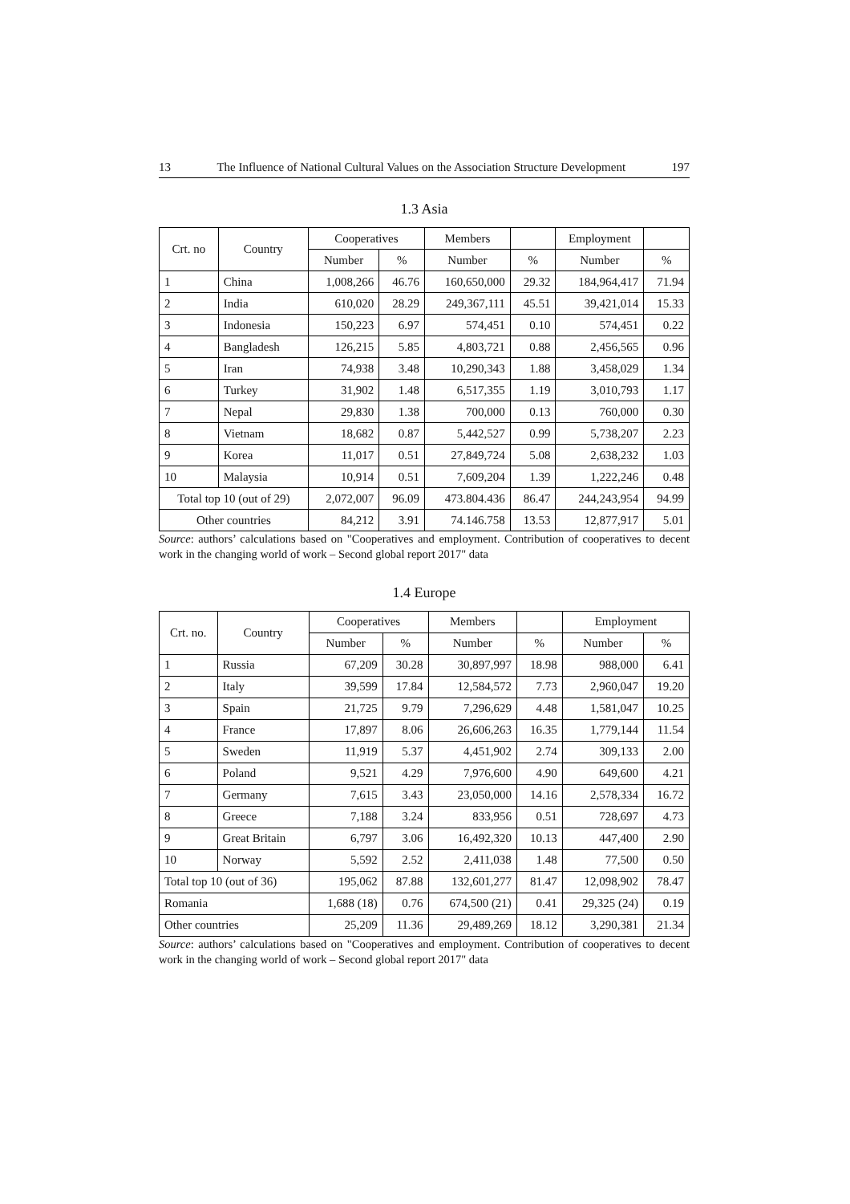13 The Influence of National Cultural Values on the Association Structure Development 197
1.3 Asia
| Crt. no | Country | Cooperatives | | Members | | Employment | |
| --- | --- | --- | --- | --- | --- | --- | --- |
| | | Number | % | Number | % | Number | % |
| 1 | China | 1,008,266 | 46.76 | 160,650,000 | 29.32 | 184,964,417 | 71.94 |
| 2 | India | 610,020 | 28.29 | 249,367,111 | 45.51 | 39,421,014 | 15.33 |
| 3 | Indonesia | 150,223 | 6.97 | 574,451 | 0.10 | 574,451 | 0.22 |
| 4 | Bangladesh | 126,215 | 5.85 | 4,803,721 | 0.88 | 2,456,565 | 0.96 |
| 5 | Iran | 74,938 | 3.48 | 10,290,343 | 1.88 | 3,458,029 | 1.34 |
| 6 | Turkey | 31,902 | 1.48 | 6,517,355 | 1.19 | 3,010,793 | 1.17 |
| 7 | Nepal | 29,830 | 1.38 | 700,000 | 0.13 | 760,000 | 0.30 |
| 8 | Vietnam | 18,682 | 0.87 | 5,442,527 | 0.99 | 5,738,207 | 2.23 |
| 9 | Korea | 11,017 | 0.51 | 27,849,724 | 5.08 | 2,638,232 | 1.03 |
| 10 | Malaysia | 10,914 | 0.51 | 7,609,204 | 1.39 | 1,222,246 | 0.48 |
| Total top 10 (out of 29) | | 2,072,007 | 96.09 | 473.804.436 | 86.47 | 244,243,954 | 94.99 |
| Other countries | | 84,212 | 3.91 | 74.146.758 | 13.53 | 12,877,917 | 5.01 |
Source: authors’ calculations based on "Cooperatives and employment. Contribution of cooperatives to decent work in the changing world of work – Second global report 2017" data
1.4 Europe
| Crt. no. | Country | Cooperatives | | Members | | Employment | |
| --- | --- | --- | --- | --- | --- | --- | --- |
| | | Number | % | Number | % | Number | % |
| 1 | Russia | 67,209 | 30.28 | 30,897,997 | 18.98 | 988,000 | 6.41 |
| 2 | Italy | 39,599 | 17.84 | 12,584,572 | 7.73 | 2,960,047 | 19.20 |
| 3 | Spain | 21,725 | 9.79 | 7,296,629 | 4.48 | 1,581,047 | 10.25 |
| 4 | France | 17,897 | 8.06 | 26,606,263 | 16.35 | 1,779,144 | 11.54 |
| 5 | Sweden | 11,919 | 5.37 | 4,451,902 | 2.74 | 309,133 | 2.00 |
| 6 | Poland | 9,521 | 4.29 | 7,976,600 | 4.90 | 649,600 | 4.21 |
| 7 | Germany | 7,615 | 3.43 | 23,050,000 | 14.16 | 2,578,334 | 16.72 |
| 8 | Greece | 7,188 | 3.24 | 833,956 | 0.51 | 728,697 | 4.73 |
| 9 | Great Britain | 6,797 | 3.06 | 16,492,320 | 10.13 | 447,400 | 2.90 |
| 10 | Norway | 5,592 | 2.52 | 2,411,038 | 1.48 | 77,500 | 0.50 |
| Total top 10 (out of 36) | | 195,062 | 87.88 | 132,601,277 | 81.47 | 12,098,902 | 78.47 |
| Romania | | 1,688 (18) | 0.76 | 674,500 (21) | 0.41 | 29,325 (24) | 0.19 |
| Other countries | | 25,209 | 11.36 | 29,489,269 | 18.12 | 3,290,381 | 21.34 |
Source: authors’ calculations based on "Cooperatives and employment. Contribution of cooperatives to decent work in the changing world of work – Second global report 2017" data